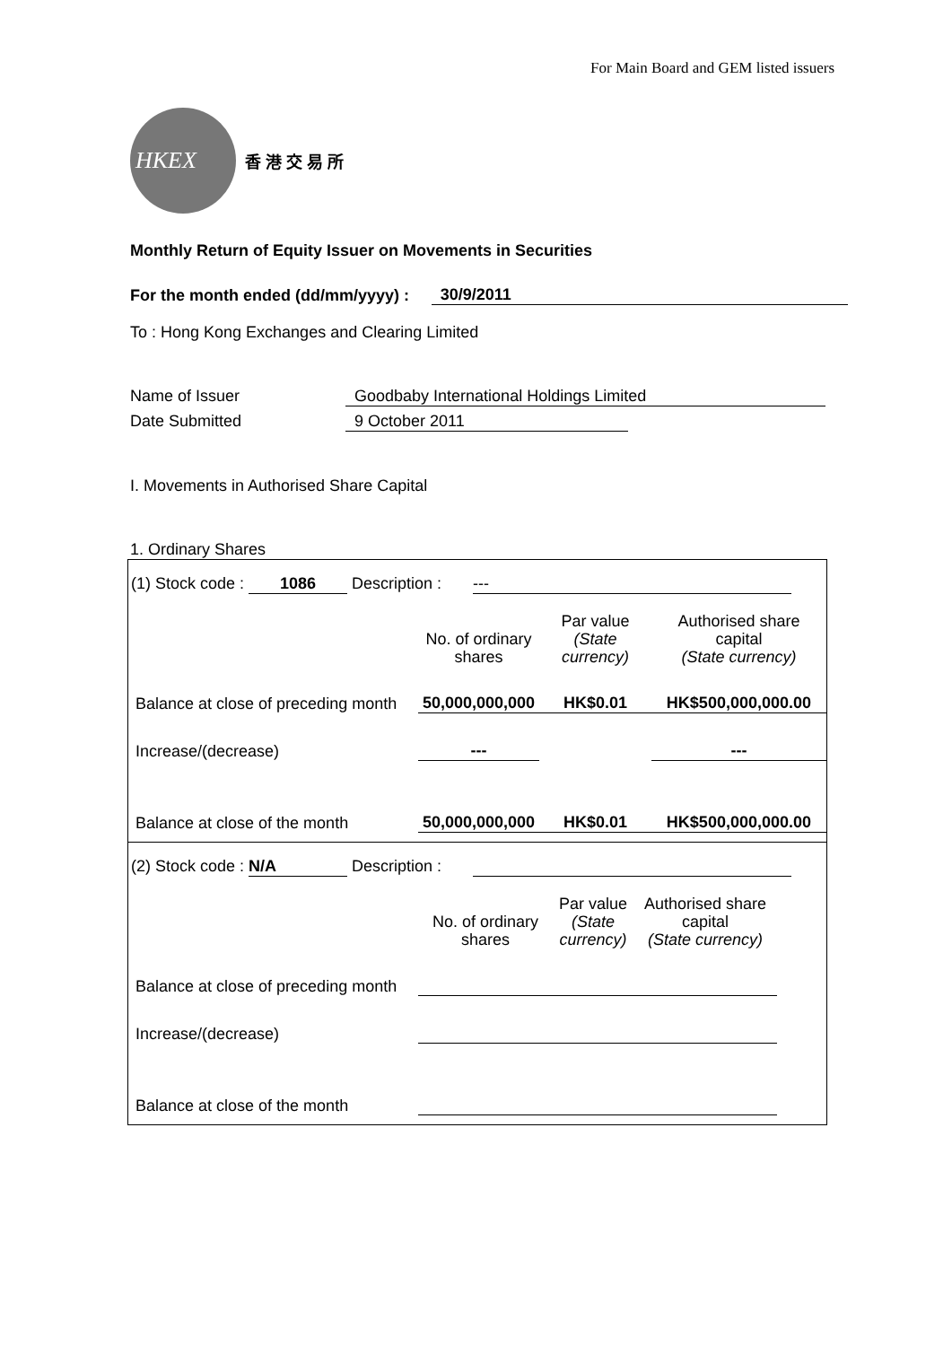For Main Board and GEM listed issuers
HKEX
香 港 交 易 所
Monthly Return of Equity Issuer on Movements in Securities
For the month ended (dd/mm/yyyy) : 30/9/2011
To : Hong Kong Exchanges and Clearing Limited
Name of Issuer Goodbaby International Holdings Limited
Date Submitted 9 October 2011
I. Movements in Authorised Share Capital
1. Ordinary Shares
(1) Stock code : 1086 Description : ---
| | No. of ordinary shares | Par value (State currency) | Authorised share capital (State currency) |
| Balance at close of preceding month | 50,000,000,000 | HK$0.01 | HK$500,000,000.00 |
| Increase/(decrease) | --- | | --- |
| Balance at close of the month | 50,000,000,000 | HK$0.01 | HK$500,000,000.00 |
(2) Stock code : N/A Description :
| | No. of ordinary shares | Par value (State currency) | Authorised share capital (State currency) |
| Balance at close of preceding month | | | |
| Increase/(decrease) | | | |
| Balance at close of the month | | | |